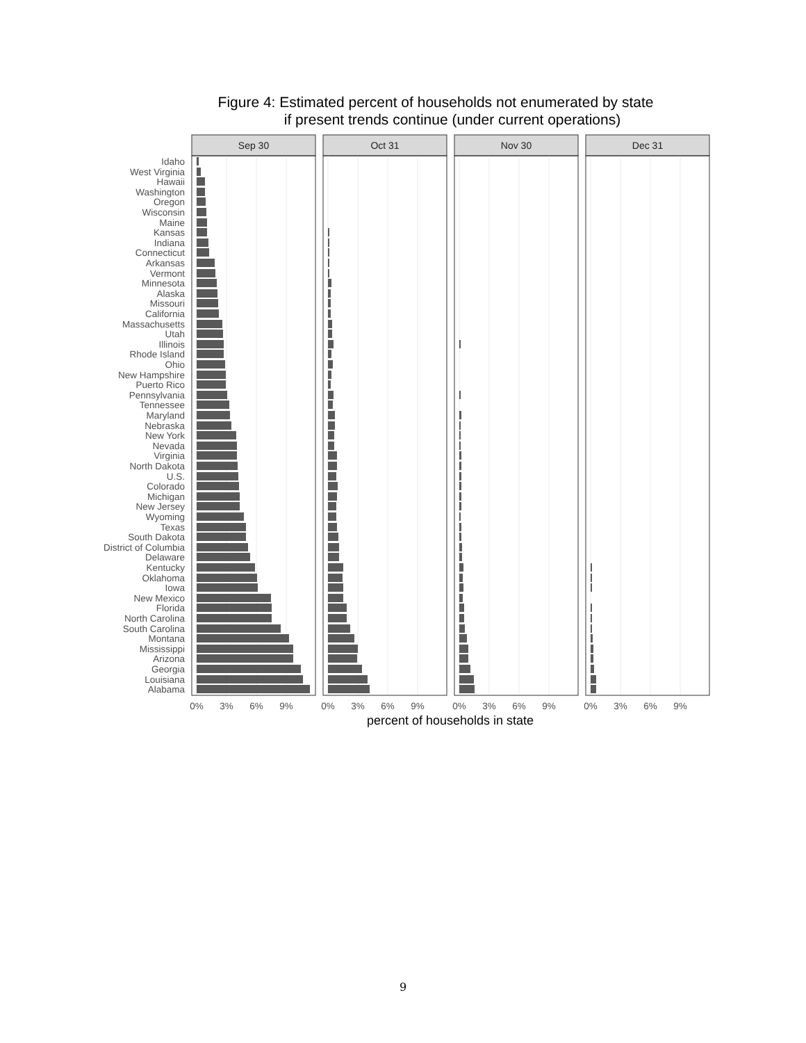Figure 4: Estimated percent of households not enumerated by state
if present trends continue (under current operations)
Sep 30
Oct 31
Nov 30
Dec 31
Idaho
West Virginia
Hawaii
Washington
Oregon
Wisconsin
Maine
Kansas
Indiana
Connecticut
Arkansas
Vermont
Minnesota
Alaska
Missouri
California
Massachusetts
Utah
Illinois
Rhode Island
Ohio
New Hampshire
Puerto Rico
Pennsylvania
Tennessee
Maryland
Nebraska
New York
Nevada
Virginia
North Dakota
U.S.
Colorado
Michigan
New Jersey
Wyoming
Texas
South Dakota
District of Columbia
Delaware
Kentucky
Oklahoma
Iowa
New Mexico
Florida
North Carolina
South Carolina
Montana
Mississippi
Arizona
Georgia
Louisiana
Alabama
0%
3%
6%
9%
0%
3%
6%
9%
0%
3%
6%
9%
0%
3%
6%
9%
percent of households in state
9